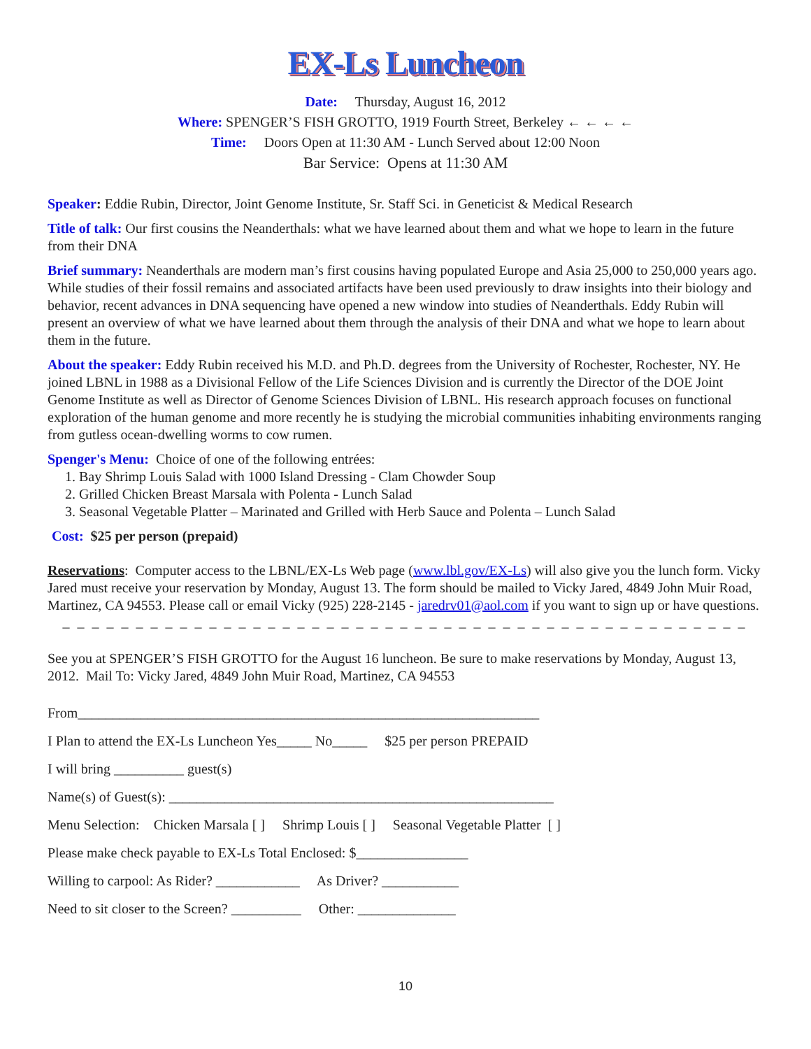EX-Ls Luncheon
Date: Thursday, August 16, 2012
Where: SPENGER’S FISH GROTTO, 1919 Fourth Street, Berkeley ← ← ← ←
Time: Doors Open at 11:30 AM - Lunch Served about 12:00 Noon
Bar Service: Opens at 11:30 AM
Speaker: Eddie Rubin, Director, Joint Genome Institute, Sr. Staff Sci. in Geneticist & Medical Research
Title of talk: Our first cousins the Neanderthals: what we have learned about them and what we hope to learn in the future from their DNA
Brief summary: Neanderthals are modern man’s first cousins having populated Europe and Asia 25,000 to 250,000 years ago. While studies of their fossil remains and associated artifacts have been used previously to draw insights into their biology and behavior, recent advances in DNA sequencing have opened a new window into studies of Neanderthals. Eddy Rubin will present an overview of what we have learned about them through the analysis of their DNA and what we hope to learn about them in the future.
About the speaker: Eddy Rubin received his M.D. and Ph.D. degrees from the University of Rochester, Rochester, NY. He joined LBNL in 1988 as a Divisional Fellow of the Life Sciences Division and is currently the Director of the DOE Joint Genome Institute as well as Director of Genome Sciences Division of LBNL. His research approach focuses on functional exploration of the human genome and more recently he is studying the microbial communities inhabiting environments ranging from gutless ocean-dwelling worms to cow rumen.
Spenger's Menu: Choice of one of the following entrées:
1. Bay Shrimp Louis Salad with 1000 Island Dressing - Clam Chowder Soup
2. Grilled Chicken Breast Marsala with Polenta - Lunch Salad
3. Seasonal Vegetable Platter – Marinated and Grilled with Herb Sauce and Polenta – Lunch Salad
Cost: $25 per person (prepaid)
Reservations: Computer access to the LBNL/EX-Ls Web page (www.lbl.gov/EX-Ls) will also give you the lunch form. Vicky Jared must receive your reservation by Monday, August 13. The form should be mailed to Vicky Jared, 4849 John Muir Road, Martinez, CA 94553. Please call or email Vicky (925) 228-2145 - jaredrv01@aol.com if you want to sign up or have questions.
_ _ _ _ _ _ _ _ _ _ _ _ _ _ _ _ _ _ _ _ _ _ _ _ _ _ _ _ _ _ _ _ _ _ _ _ _ _ _ _ _ _ _ _ _ _ _
See you at SPENGER’S FISH GROTTO for the August 16 luncheon. Be sure to make reservations by Monday, August 13, 2012. Mail To: Vicky Jared, 4849 John Muir Road, Martinez, CA 94553
From__________________________________________________________________
I Plan to attend the EX-Ls Luncheon Yes_____ No_____ $25 per person PREPAID
I will bring __________ guest(s)
Name(s) of Guest(s): _______________________________________________________
Menu Selection: Chicken Marsala [ ] Shrimp Louis [ ] Seasonal Vegetable Platter [ ]
Please make check payable to EX-Ls Total Enclosed: $________________
Willing to carpool: As Rider? ____________ As Driver? ___________
Need to sit closer to the Screen? __________ Other: ______________
10